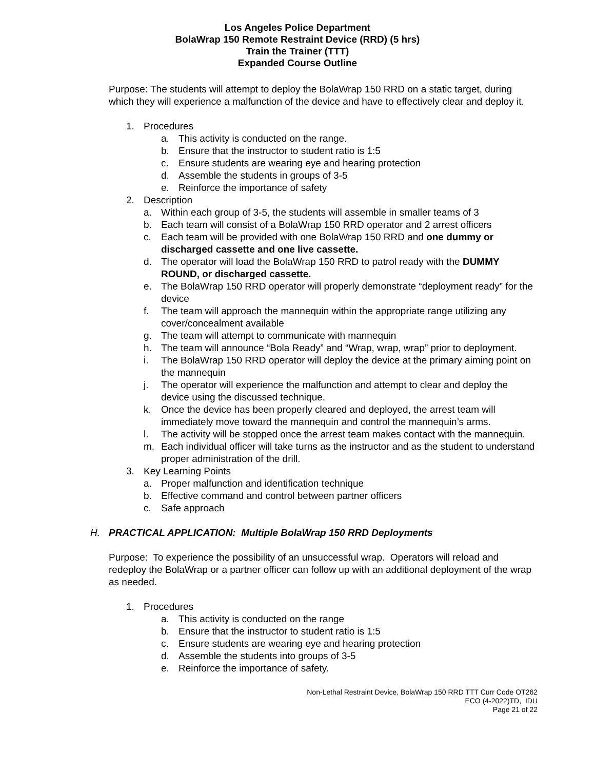Los Angeles Police Department
BolaWrap 150 Remote Restraint Device (RRD) (5 hrs)
Train the Trainer (TTT)
Expanded Course Outline
Purpose: The students will attempt to deploy the BolaWrap 150 RRD on a static target, during which they will experience a malfunction of the device and have to effectively clear and deploy it.
1. Procedures
a. This activity is conducted on the range.
b. Ensure that the instructor to student ratio is 1:5
c. Ensure students are wearing eye and hearing protection
d. Assemble the students in groups of 3-5
e. Reinforce the importance of safety
2. Description
a. Within each group of 3-5, the students will assemble in smaller teams of 3
b. Each team will consist of a BolaWrap 150 RRD operator and 2 arrest officers
c. Each team will be provided with one BolaWrap 150 RRD and one dummy or discharged cassette and one live cassette.
d. The operator will load the BolaWrap 150 RRD to patrol ready with the DUMMY ROUND, or discharged cassette.
e. The BolaWrap 150 RRD operator will properly demonstrate “deployment ready” for the device
f. The team will approach the mannequin within the appropriate range utilizing any cover/concealment available
g. The team will attempt to communicate with mannequin
h. The team will announce “Bola Ready” and “Wrap, wrap, wrap” prior to deployment.
i. The BolaWrap 150 RRD operator will deploy the device at the primary aiming point on the mannequin
j. The operator will experience the malfunction and attempt to clear and deploy the device using the discussed technique.
k. Once the device has been properly cleared and deployed, the arrest team will immediately move toward the mannequin and control the mannequin’s arms.
l. The activity will be stopped once the arrest team makes contact with the mannequin.
m. Each individual officer will take turns as the instructor and as the student to understand proper administration of the drill.
3. Key Learning Points
a. Proper malfunction and identification technique
b. Effective command and control between partner officers
c. Safe approach
H. PRACTICAL APPLICATION: Multiple BolaWrap 150 RRD Deployments
Purpose: To experience the possibility of an unsuccessful wrap. Operators will reload and redeploy the BolaWrap or a partner officer can follow up with an additional deployment of the wrap as needed.
1. Procedures
a. This activity is conducted on the range
b. Ensure that the instructor to student ratio is 1:5
c. Ensure students are wearing eye and hearing protection
d. Assemble the students into groups of 3-5
e. Reinforce the importance of safety.
Non-Lethal Restraint Device, BolaWrap 150 RRD TTT Curr Code OT262
ECO (4-2022)TD, IDU
Page 21 of 22